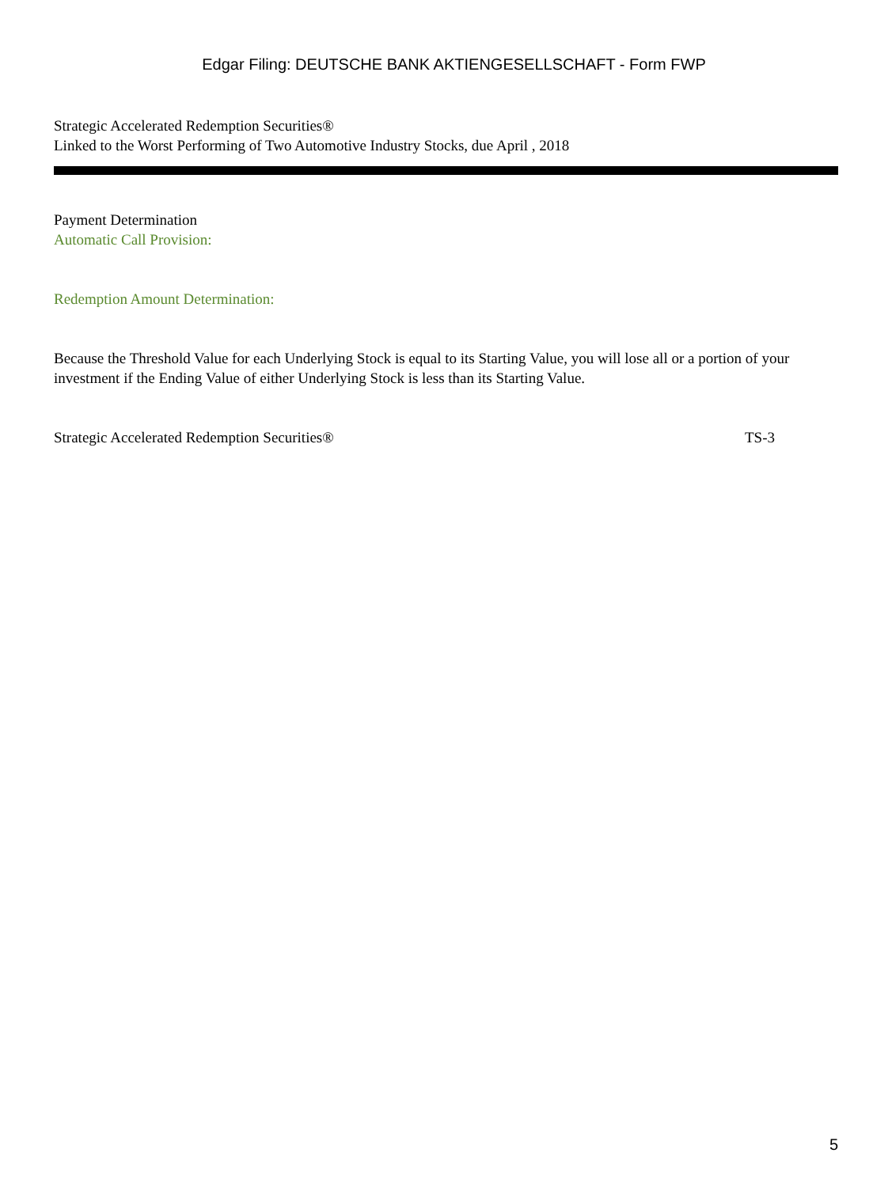Edgar Filing: DEUTSCHE BANK AKTIENGESELLSCHAFT - Form FWP
Strategic Accelerated Redemption Securities®
Linked to the Worst Performing of Two Automotive Industry Stocks, due April , 2018
Payment Determination
Automatic Call Provision:
Redemption Amount Determination:
Because the Threshold Value for each Underlying Stock is equal to its Starting Value, you will lose all or a portion of your investment if the Ending Value of either Underlying Stock is less than its Starting Value.
Strategic Accelerated Redemption Securities® TS-3
5